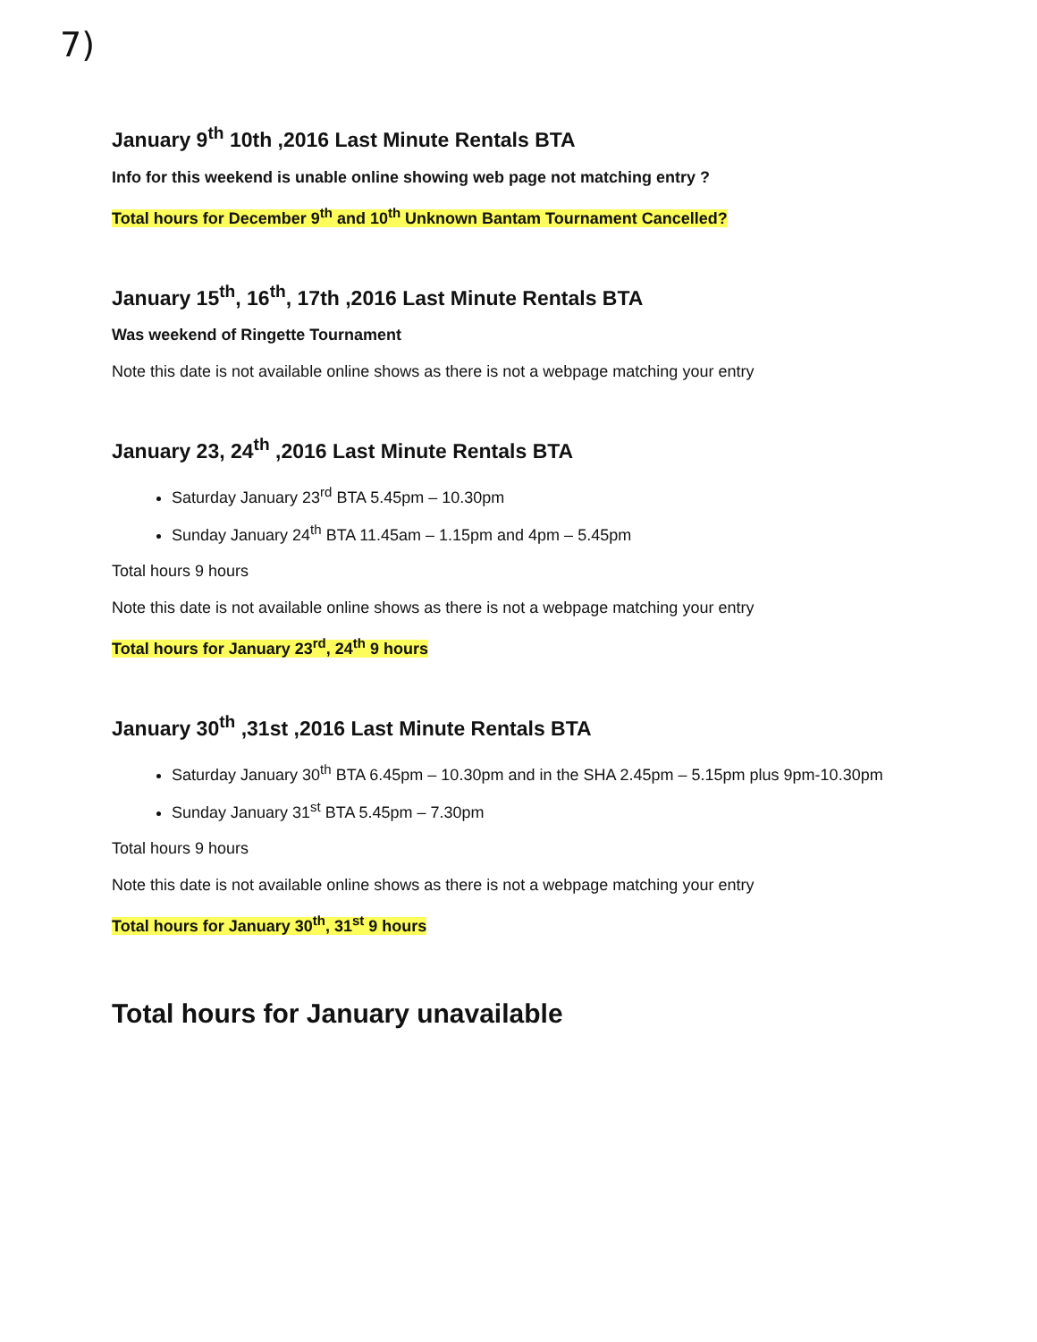7)
January 9<sup>th</sup> 10th ,2016 Last Minute Rentals BTA
Info for this weekend is unable online showing web page not matching entry ?
Total hours for December 9<sup>th</sup> and 10<sup>th</sup> Unknown Bantam Tournament Cancelled?
January 15<sup>th</sup>, 16<sup>th</sup>, 17th ,2016 Last Minute Rentals BTA
Was weekend of Ringette Tournament
Note this date is not available online shows as there is not a webpage matching your entry
January 23, 24<sup>th</sup> ,2016 Last Minute Rentals BTA
Saturday January 23<sup>rd</sup> BTA 5.45pm – 10.30pm
Sunday January 24<sup>th</sup> BTA 11.45am – 1.15pm and 4pm – 5.45pm
Total hours 9 hours
Note this date is not available online shows as there is not a webpage matching your entry
Total hours for January 23<sup>rd</sup>, 24<sup>th</sup> 9 hours
January 30<sup>th</sup> ,31st ,2016 Last Minute Rentals BTA
Saturday January 30<sup>th</sup> BTA 6.45pm – 10.30pm and in the SHA 2.45pm – 5.15pm plus 9pm-10.30pm
Sunday January 31<sup>st</sup> BTA 5.45pm – 7.30pm
Total hours 9 hours
Note this date is not available online shows as there is not a webpage matching your entry
Total hours for January 30<sup>th</sup>, 31<sup>st</sup> 9 hours
Total hours for January unavailable